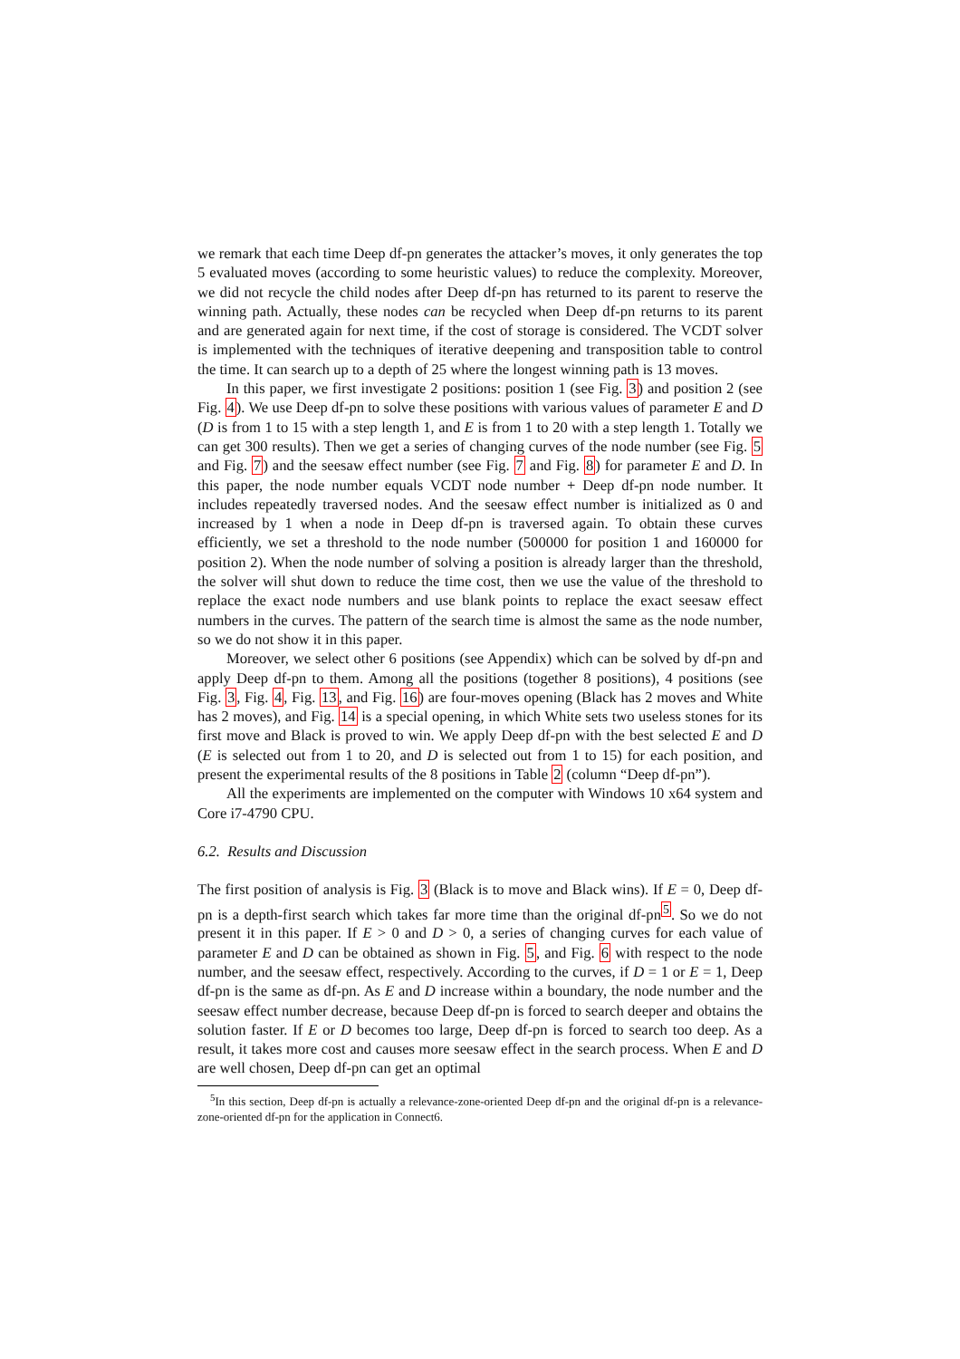we remark that each time Deep df-pn generates the attacker’s moves, it only generates the top 5 evaluated moves (according to some heuristic values) to reduce the complexity. Moreover, we did not recycle the child nodes after Deep df-pn has returned to its parent to reserve the winning path. Actually, these nodes can be recycled when Deep df-pn returns to its parent and are generated again for next time, if the cost of storage is considered. The VCDT solver is implemented with the techniques of iterative deepening and transposition table to control the time. It can search up to a depth of 25 where the longest winning path is 13 moves.
In this paper, we first investigate 2 positions: position 1 (see Fig. 3) and position 2 (see Fig. 4). We use Deep df-pn to solve these positions with various values of parameter E and D (D is from 1 to 15 with a step length 1, and E is from 1 to 20 with a step length 1. Totally we can get 300 results). Then we get a series of changing curves of the node number (see Fig. 5 and Fig. 7) and the seesaw effect number (see Fig. 7 and Fig. 8) for parameter E and D. In this paper, the node number equals VCDT node number + Deep df-pn node number. It includes repeatedly traversed nodes. And the seesaw effect number is initialized as 0 and increased by 1 when a node in Deep df-pn is traversed again. To obtain these curves efficiently, we set a threshold to the node number (500000 for position 1 and 160000 for position 2). When the node number of solving a position is already larger than the threshold, the solver will shut down to reduce the time cost, then we use the value of the threshold to replace the exact node numbers and use blank points to replace the exact seesaw effect numbers in the curves. The pattern of the search time is almost the same as the node number, so we do not show it in this paper.
Moreover, we select other 6 positions (see Appendix) which can be solved by df-pn and apply Deep df-pn to them. Among all the positions (together 8 positions), 4 positions (see Fig. 3, Fig. 4, Fig. 13, and Fig. 16) are four-moves opening (Black has 2 moves and White has 2 moves), and Fig. 14 is a special opening, in which White sets two useless stones for its first move and Black is proved to win. We apply Deep df-pn with the best selected E and D (E is selected out from 1 to 20, and D is selected out from 1 to 15) for each position, and present the experimental results of the 8 positions in Table 2 (column “Deep df-pn”).
All the experiments are implemented on the computer with Windows 10 x64 system and Core i7-4790 CPU.
6.2. Results and Discussion
The first position of analysis is Fig. 3 (Black is to move and Black wins). If E = 0, Deep df-pn is a depth-first search which takes far more time than the original df-pn<sup>5</sup>. So we do not present it in this paper. If E > 0 and D > 0, a series of changing curves for each value of parameter E and D can be obtained as shown in Fig. 5, and Fig. 6 with respect to the node number, and the seesaw effect, respectively. According to the curves, if D = 1 or E = 1, Deep df-pn is the same as df-pn. As E and D increase within a boundary, the node number and the seesaw effect number decrease, because Deep df-pn is forced to search deeper and obtains the solution faster. If E or D becomes too large, Deep df-pn is forced to search too deep. As a result, it takes more cost and causes more seesaw effect in the search process. When E and D are well chosen, Deep df-pn can get an optimal
<sup>5</sup> In this section, Deep df-pn is actually a relevance-zone-oriented Deep df-pn and the original df-pn is a relevance-zone-oriented df-pn for the application in Connect6.